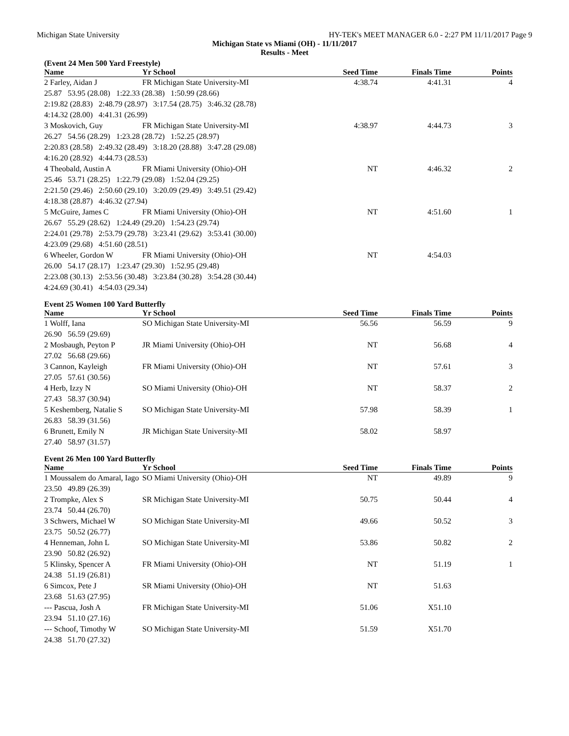Michigan State University HY-TEK's MEET MANAGER 6.0 - 2:27 PM 11/11/2017 Page 9
Michigan State vs Miami (OH) - 11/11/2017
Results - Meet
(Event 24 Men 500 Yard Freestyle)
| Name | Yr School | Seed Time | Finals Time | Points |
| --- | --- | --- | --- | --- |
| 2 Farley, Aidan J | FR Michigan State University-MI | 4:38.74 | 4:41.31 | 4 |
| 25.87 53.95 (28.08) 1:22.33 (28.38) 1:50.99 (28.66) | | | | |
| 2:19.82 (28.83) 2:48.79 (28.97) 3:17.54 (28.75) 3:46.32 (28.78) | | | | |
| 4:14.32 (28.00) 4:41.31 (26.99) | | | | |
| 3 Moskovich, Guy | FR Michigan State University-MI | 4:38.97 | 4:44.73 | 3 |
| 26.27 54.56 (28.29) 1:23.28 (28.72) 1:52.25 (28.97) | | | | |
| 2:20.83 (28.58) 2:49.32 (28.49) 3:18.20 (28.88) 3:47.28 (29.08) | | | | |
| 4:16.20 (28.92) 4:44.73 (28.53) | | | | |
| 4 Theobald, Austin A | FR Miami University (Ohio)-OH | NT | 4:46.32 | 2 |
| 25.46 53.71 (28.25) 1:22.79 (29.08) 1:52.04 (29.25) | | | | |
| 2:21.50 (29.46) 2:50.60 (29.10) 3:20.09 (29.49) 3:49.51 (29.42) | | | | |
| 4:18.38 (28.87) 4:46.32 (27.94) | | | | |
| 5 McGuire, James C | FR Miami University (Ohio)-OH | NT | 4:51.60 | 1 |
| 26.67 55.29 (28.62) 1:24.49 (29.20) 1:54.23 (29.74) | | | | |
| 2:24.01 (29.78) 2:53.79 (29.78) 3:23.41 (29.62) 3:53.41 (30.00) | | | | |
| 4:23.09 (29.68) 4:51.60 (28.51) | | | | |
| 6 Wheeler, Gordon W | FR Miami University (Ohio)-OH | NT | 4:54.03 | |
| 26.00 54.17 (28.17) 1:23.47 (29.30) 1:52.95 (29.48) | | | | |
| 2:23.08 (30.13) 2:53.56 (30.48) 3:23.84 (30.28) 3:54.28 (30.44) | | | | |
| 4:24.69 (30.41) 4:54.03 (29.34) | | | | |
Event 25 Women 100 Yard Butterfly
| Name | Yr School | Seed Time | Finals Time | Points |
| --- | --- | --- | --- | --- |
| 1 Wolff, Iana | SO Michigan State University-MI | 56.56 | 56.59 | 9 |
| 26.90 56.59 (29.69) | | | | |
| 2 Mosbaugh, Peyton P | JR Miami University (Ohio)-OH | NT | 56.68 | 4 |
| 27.02 56.68 (29.66) | | | | |
| 3 Cannon, Kayleigh | FR Miami University (Ohio)-OH | NT | 57.61 | 3 |
| 27.05 57.61 (30.56) | | | | |
| 4 Herb, Izzy N | SO Miami University (Ohio)-OH | NT | 58.37 | 2 |
| 27.43 58.37 (30.94) | | | | |
| 5 Keshemberg, Natalie S | SO Michigan State University-MI | 57.98 | 58.39 | 1 |
| 26.83 58.39 (31.56) | | | | |
| 6 Brunett, Emily N | JR Michigan State University-MI | 58.02 | 58.97 | |
| 27.40 58.97 (31.57) | | | | |
Event 26 Men 100 Yard Butterfly
| Name | Yr School | Seed Time | Finals Time | Points |
| --- | --- | --- | --- | --- |
| 1 Moussalem do Amaral, Iago | SO Miami University (Ohio)-OH | NT | 49.89 | 9 |
| 23.50 49.89 (26.39) | | | | |
| 2 Trompke, Alex S | SR Michigan State University-MI | 50.75 | 50.44 | 4 |
| 23.74 50.44 (26.70) | | | | |
| 3 Schwers, Michael W | SO Michigan State University-MI | 49.66 | 50.52 | 3 |
| 23.75 50.52 (26.77) | | | | |
| 4 Henneman, John L | SO Michigan State University-MI | 53.86 | 50.82 | 2 |
| 23.90 50.82 (26.92) | | | | |
| 5 Klinsky, Spencer A | FR Miami University (Ohio)-OH | NT | 51.19 | 1 |
| 24.38 51.19 (26.81) | | | | |
| 6 Simcox, Pete J | SR Miami University (Ohio)-OH | NT | 51.63 | |
| 23.68 51.63 (27.95) | | | | |
| --- Pascua, Josh A | FR Michigan State University-MI | 51.06 | X51.10 | |
| 23.94 51.10 (27.16) | | | | |
| --- Schoof, Timothy W | SO Michigan State University-MI | 51.59 | X51.70 | |
| 24.38 51.70 (27.32) | | | | |